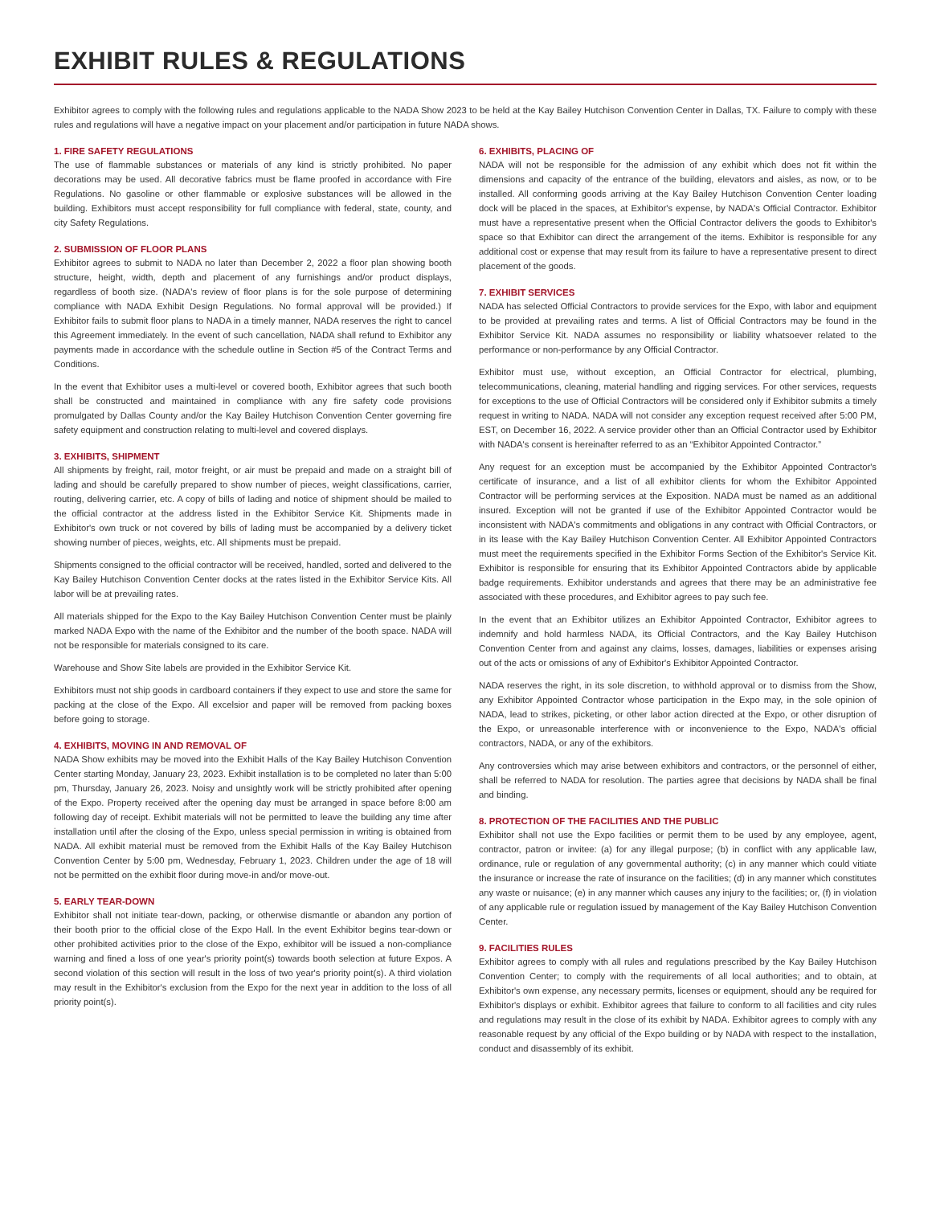EXHIBIT RULES & REGULATIONS
Exhibitor agrees to comply with the following rules and regulations applicable to the NADA Show 2023 to be held at the Kay Bailey Hutchison Convention Center in Dallas, TX. Failure to comply with these rules and regulations will have a negative impact on your placement and/or participation in future NADA shows.
1. FIRE SAFETY REGULATIONS
The use of flammable substances or materials of any kind is strictly prohibited. No paper decorations may be used. All decorative fabrics must be flame proofed in accordance with Fire Regulations. No gasoline or other flammable or explosive substances will be allowed in the building. Exhibitors must accept responsibility for full compliance with federal, state, county, and city Safety Regulations.
2. SUBMISSION OF FLOOR PLANS
Exhibitor agrees to submit to NADA no later than December 2, 2022 a floor plan showing booth structure, height, width, depth and placement of any furnishings and/or product displays, regardless of booth size. (NADA's review of floor plans is for the sole purpose of determining compliance with NADA Exhibit Design Regulations. No formal approval will be provided.) If Exhibitor fails to submit floor plans to NADA in a timely manner, NADA reserves the right to cancel this Agreement immediately. In the event of such cancellation, NADA shall refund to Exhibitor any payments made in accordance with the schedule outline in Section #5 of the Contract Terms and Conditions.
In the event that Exhibitor uses a multi-level or covered booth, Exhibitor agrees that such booth shall be constructed and maintained in compliance with any fire safety code provisions promulgated by Dallas County and/or the Kay Bailey Hutchison Convention Center governing fire safety equipment and construction relating to multi-level and covered displays.
3. EXHIBITS, SHIPMENT
All shipments by freight, rail, motor freight, or air must be prepaid and made on a straight bill of lading and should be carefully prepared to show number of pieces, weight classifications, carrier, routing, delivering carrier, etc. A copy of bills of lading and notice of shipment should be mailed to the official contractor at the address listed in the Exhibitor Service Kit. Shipments made in Exhibitor's own truck or not covered by bills of lading must be accompanied by a delivery ticket showing number of pieces, weights, etc. All shipments must be prepaid.
Shipments consigned to the official contractor will be received, handled, sorted and delivered to the Kay Bailey Hutchison Convention Center docks at the rates listed in the Exhibitor Service Kits. All labor will be at prevailing rates.
All materials shipped for the Expo to the Kay Bailey Hutchison Convention Center must be plainly marked NADA Expo with the name of the Exhibitor and the number of the booth space. NADA will not be responsible for materials consigned to its care.
Warehouse and Show Site labels are provided in the Exhibitor Service Kit.
Exhibitors must not ship goods in cardboard containers if they expect to use and store the same for packing at the close of the Expo. All excelsior and paper will be removed from packing boxes before going to storage.
4. EXHIBITS, MOVING IN AND REMOVAL OF
NADA Show exhibits may be moved into the Exhibit Halls of the Kay Bailey Hutchison Convention Center starting Monday, January 23, 2023. Exhibit installation is to be completed no later than 5:00 pm, Thursday, January 26, 2023. Noisy and unsightly work will be strictly prohibited after opening of the Expo. Property received after the opening day must be arranged in space before 8:00 am following day of receipt. Exhibit materials will not be permitted to leave the building any time after installation until after the closing of the Expo, unless special permission in writing is obtained from NADA. All exhibit material must be removed from the Exhibit Halls of the Kay Bailey Hutchison Convention Center by 5:00 pm, Wednesday, February 1, 2023. Children under the age of 18 will not be permitted on the exhibit floor during move-in and/or move-out.
5. EARLY TEAR-DOWN
Exhibitor shall not initiate tear-down, packing, or otherwise dismantle or abandon any portion of their booth prior to the official close of the Expo Hall. In the event Exhibitor begins tear-down or other prohibited activities prior to the close of the Expo, exhibitor will be issued a non-compliance warning and fined a loss of one year's priority point(s) towards booth selection at future Expos. A second violation of this section will result in the loss of two year's priority point(s). A third violation may result in the Exhibitor's exclusion from the Expo for the next year in addition to the loss of all priority point(s).
6. EXHIBITS, PLACING OF
NADA will not be responsible for the admission of any exhibit which does not fit within the dimensions and capacity of the entrance of the building, elevators and aisles, as now, or to be installed. All conforming goods arriving at the Kay Bailey Hutchison Convention Center loading dock will be placed in the spaces, at Exhibitor's expense, by NADA's Official Contractor. Exhibitor must have a representative present when the Official Contractor delivers the goods to Exhibitor's space so that Exhibitor can direct the arrangement of the items. Exhibitor is responsible for any additional cost or expense that may result from its failure to have a representative present to direct placement of the goods.
7. EXHIBIT SERVICES
NADA has selected Official Contractors to provide services for the Expo, with labor and equipment to be provided at prevailing rates and terms. A list of Official Contractors may be found in the Exhibitor Service Kit. NADA assumes no responsibility or liability whatsoever related to the performance or non-performance by any Official Contractor.
Exhibitor must use, without exception, an Official Contractor for electrical, plumbing, telecommunications, cleaning, material handling and rigging services. For other services, requests for exceptions to the use of Official Contractors will be considered only if Exhibitor submits a timely request in writing to NADA. NADA will not consider any exception request received after 5:00 PM, EST, on December 16, 2022. A service provider other than an Official Contractor used by Exhibitor with NADA's consent is hereinafter referred to as an “Exhibitor Appointed Contractor.”
Any request for an exception must be accompanied by the Exhibitor Appointed Contractor's certificate of insurance, and a list of all exhibitor clients for whom the Exhibitor Appointed Contractor will be performing services at the Exposition. NADA must be named as an additional insured. Exception will not be granted if use of the Exhibitor Appointed Contractor would be inconsistent with NADA's commitments and obligations in any contract with Official Contractors, or in its lease with the Kay Bailey Hutchison Convention Center. All Exhibitor Appointed Contractors must meet the requirements specified in the Exhibitor Forms Section of the Exhibitor's Service Kit. Exhibitor is responsible for ensuring that its Exhibitor Appointed Contractors abide by applicable badge requirements. Exhibitor understands and agrees that there may be an administrative fee associated with these procedures, and Exhibitor agrees to pay such fee.
In the event that an Exhibitor utilizes an Exhibitor Appointed Contractor, Exhibitor agrees to indemnify and hold harmless NADA, its Official Contractors, and the Kay Bailey Hutchison Convention Center from and against any claims, losses, damages, liabilities or expenses arising out of the acts or omissions of any of Exhibitor's Exhibitor Appointed Contractor.
NADA reserves the right, in its sole discretion, to withhold approval or to dismiss from the Show, any Exhibitor Appointed Contractor whose participation in the Expo may, in the sole opinion of NADA, lead to strikes, picketing, or other labor action directed at the Expo, or other disruption of the Expo, or unreasonable interference with or inconvenience to the Expo, NADA's official contractors, NADA, or any of the exhibitors.
Any controversies which may arise between exhibitors and contractors, or the personnel of either, shall be referred to NADA for resolution. The parties agree that decisions by NADA shall be final and binding.
8. PROTECTION OF THE FACILITIES AND THE PUBLIC
Exhibitor shall not use the Expo facilities or permit them to be used by any employee, agent, contractor, patron or invitee: (a) for any illegal purpose; (b) in conflict with any applicable law, ordinance, rule or regulation of any governmental authority; (c) in any manner which could vitiate the insurance or increase the rate of insurance on the facilities; (d) in any manner which constitutes any waste or nuisance; (e) in any manner which causes any injury to the facilities; or, (f) in violation of any applicable rule or regulation issued by management of the Kay Bailey Hutchison Convention Center.
9. FACILITIES RULES
Exhibitor agrees to comply with all rules and regulations prescribed by the Kay Bailey Hutchison Convention Center; to comply with the requirements of all local authorities; and to obtain, at Exhibitor's own expense, any necessary permits, licenses or equipment, should any be required for Exhibitor's displays or exhibit. Exhibitor agrees that failure to conform to all facilities and city rules and regulations may result in the close of its exhibit by NADA. Exhibitor agrees to comply with any reasonable request by any official of the Expo building or by NADA with respect to the installation, conduct and disassembly of its exhibit.